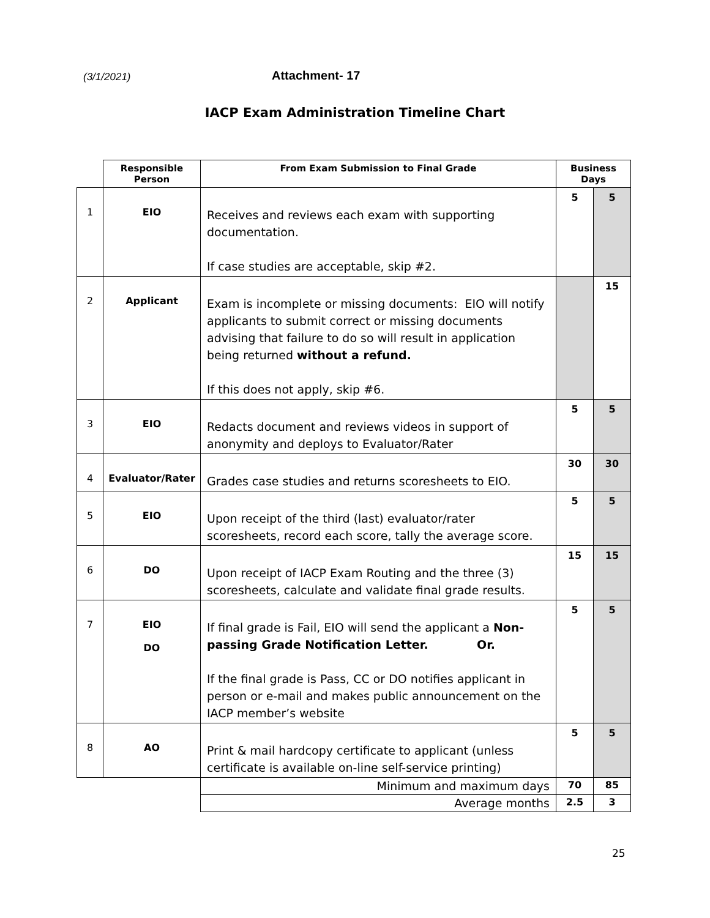(3/1/2021)
Attachment- 17
IACP Exam Administration Timeline Chart
| | Responsible Person | From Exam Submission to Final Grade | Business Days | |
| 1 | EIO | Receives and reviews each exam with supporting documentation. If case studies are acceptable, skip #2. | 5 | 5 |
| 2 | Applicant | Exam is incomplete or missing documents: EIO will notify applicants to submit correct or missing documents advising that failure to do so will result in application being returned without a refund. If this does not apply, skip #6. | | 15 |
| 3 | EIO | Redacts document and reviews videos in support of anonymity and deploys to Evaluator/Rater | 5 | 5 |
| 4 | Evaluator/Rater | Grades case studies and returns scoresheets to EIO. | 30 | 30 |
| 5 | EIO | Upon receipt of the third (last) evaluator/rater scoresheets, record each score, tally the average score. | 5 | 5 |
| 6 | DO | Upon receipt of IACP Exam Routing and the three (3) scoresheets, calculate and validate final grade results. | 15 | 15 |
| 7 | EIO DO | If final grade is Fail, EIO will send the applicant a Non-passing Grade Notification Letter. Or. If the final grade is Pass, CC or DO notifies applicant in person or e-mail and makes public announcement on the IACP member’s website | 5 | 5 |
| 8 | AO | Print & mail hardcopy certificate to applicant (unless certificate is available on-line self-service printing) | 5 | 5 |
| | | Minimum and maximum days | 70 | 85 |
| | | Average months | 2.5 | 3 |
25